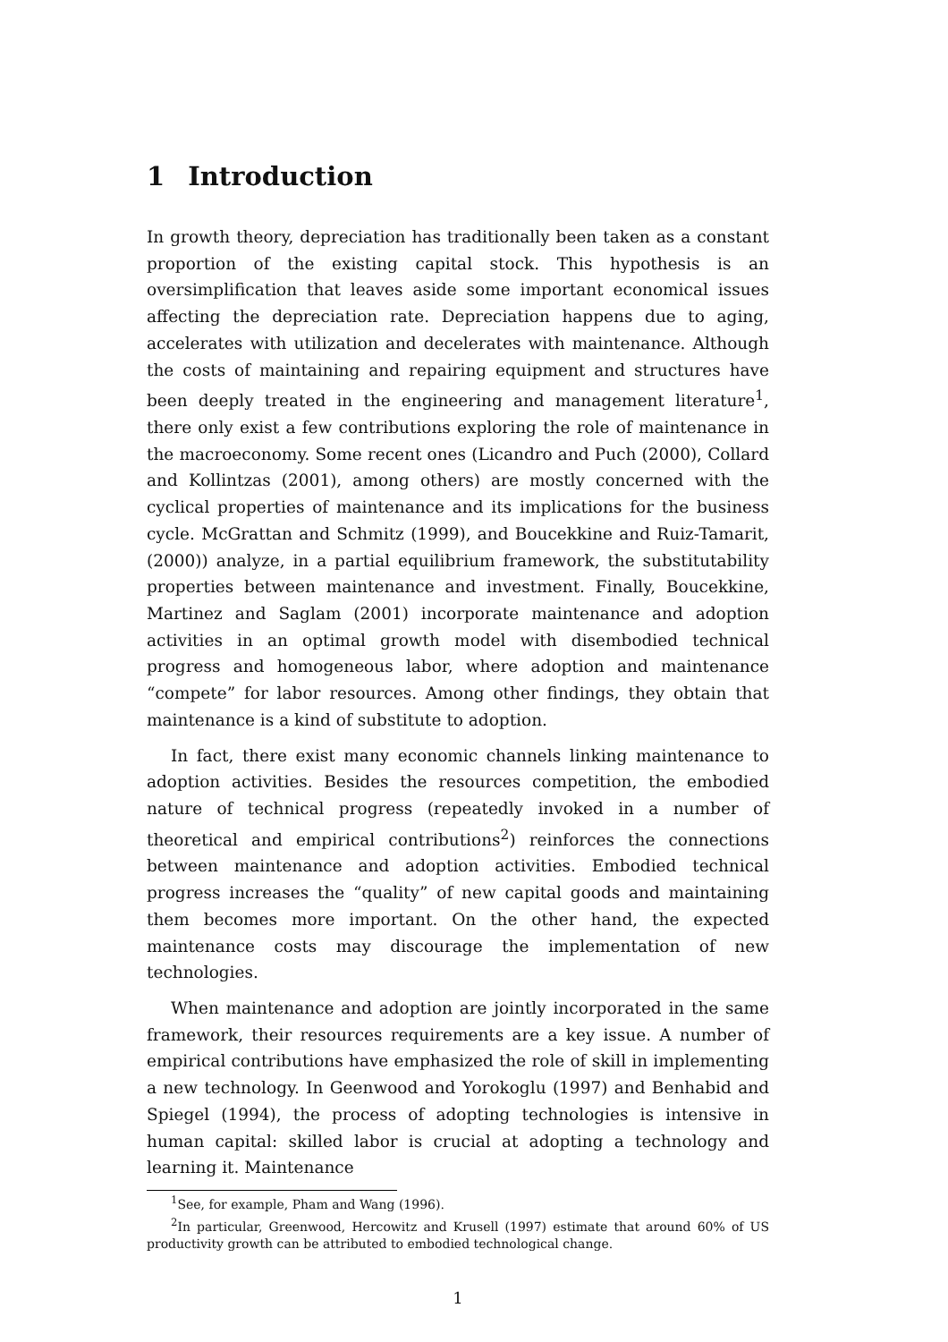1 Introduction
In growth theory, depreciation has traditionally been taken as a constant proportion of the existing capital stock. This hypothesis is an oversimplification that leaves aside some important economical issues affecting the depreciation rate. Depreciation happens due to aging, accelerates with utilization and decelerates with maintenance. Although the costs of maintaining and repairing equipment and structures have been deeply treated in the engineering and management literature<sup>1</sup>, there only exist a few contributions exploring the role of maintenance in the macroeconomy. Some recent ones (Licandro and Puch (2000), Collard and Kollintzas (2001), among others) are mostly concerned with the cyclical properties of maintenance and its implications for the business cycle. McGrattan and Schmitz (1999), and Boucekkine and Ruiz-Tamarit, (2000)) analyze, in a partial equilibrium framework, the substitutability properties between maintenance and investment. Finally, Boucekkine, Martinez and Saglam (2001) incorporate maintenance and adoption activities in an optimal growth model with disembodied technical progress and homogeneous labor, where adoption and maintenance “compete” for labor resources. Among other findings, they obtain that maintenance is a kind of substitute to adoption.
In fact, there exist many economic channels linking maintenance to adoption activities. Besides the resources competition, the embodied nature of technical progress (repeatedly invoked in a number of theoretical and empirical contributions<sup>2</sup>) reinforces the connections between maintenance and adoption activities. Embodied technical progress increases the “quality” of new capital goods and maintaining them becomes more important. On the other hand, the expected maintenance costs may discourage the implementation of new technologies.
When maintenance and adoption are jointly incorporated in the same framework, their resources requirements are a key issue. A number of empirical contributions have emphasized the role of skill in implementing a new technology. In Geenwood and Yorokoglu (1997) and Benhabid and Spiegel (1994), the process of adopting technologies is intensive in human capital: skilled labor is crucial at adopting a technology and learning it. Maintenance
<sup>1</sup> See, for example, Pham and Wang (1996).
<sup>2</sup> In particular, Greenwood, Hercowitz and Krusell (1997) estimate that around 60% of US productivity growth can be attributed to embodied technological change.
1